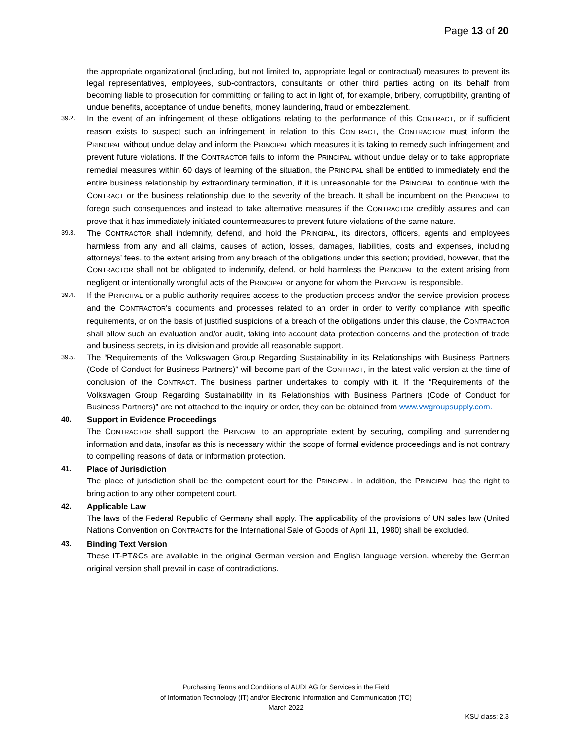Page 13 of 20
the appropriate organizational (including, but not limited to, appropriate legal or contractual) measures to prevent its legal representatives, employees, sub-contractors, consultants or other third parties acting on its behalf from becoming liable to prosecution for committing or failing to act in light of, for example, bribery, corruptibility, granting of undue benefits, acceptance of undue benefits, money laundering, fraud or embezzlement.
39.2.
In the event of an infringement of these obligations relating to the performance of this CONTRACT, or if sufficient reason exists to suspect such an infringement in relation to this CONTRACT, the CONTRACTOR must inform the PRINCIPAL without undue delay and inform the PRINCIPAL which measures it is taking to remedy such infringement and prevent future violations. If the CONTRACTOR fails to inform the PRINCIPAL without undue delay or to take appropriate remedial measures within 60 days of learning of the situation, the PRINCIPAL shall be entitled to immediately end the entire business relationship by extraordinary termination, if it is unreasonable for the PRINCIPAL to continue with the CONTRACT or the business relationship due to the severity of the breach. It shall be incumbent on the PRINCIPAL to forego such consequences and instead to take alternative measures if the CONTRACTOR credibly assures and can prove that it has immediately initiated countermeasures to prevent future violations of the same nature.
39.3.
The CONTRACTOR shall indemnify, defend, and hold the PRINCIPAL, its directors, officers, agents and employees harmless from any and all claims, causes of action, losses, damages, liabilities, costs and expenses, including attorneys’ fees, to the extent arising from any breach of the obligations under this section; provided, however, that the CONTRACTOR shall not be obligated to indemnify, defend, or hold harmless the PRINCIPAL to the extent arising from negligent or intentionally wrongful acts of the PRINCIPAL or anyone for whom the PRINCIPAL is responsible.
39.4.
If the PRINCIPAL or a public authority requires access to the production process and/or the service provision process and the CONTRACTOR's documents and processes related to an order in order to verify compliance with specific requirements, or on the basis of justified suspicions of a breach of the obligations under this clause, the CONTRACTOR shall allow such an evaluation and/or audit, taking into account data protection concerns and the protection of trade and business secrets, in its division and provide all reasonable support.
39.5.
The “Requirements of the Volkswagen Group Regarding Sustainability in its Relationships with Business Partners (Code of Conduct for Business Partners)” will become part of the CONTRACT, in the latest valid version at the time of conclusion of the CONTRACT. The business partner undertakes to comply with it. If the “Requirements of the Volkswagen Group Regarding Sustainability in its Relationships with Business Partners (Code of Conduct for Business Partners)” are not attached to the inquiry or order, they can be obtained from www.vwgroupsupply.com.
40. Support in Evidence Proceedings
The CONTRACTOR shall support the PRINCIPAL to an appropriate extent by securing, compiling and surrendering information and data, insofar as this is necessary within the scope of formal evidence proceedings and is not contrary to compelling reasons of data or information protection.
41. Place of Jurisdiction
The place of jurisdiction shall be the competent court for the PRINCIPAL. In addition, the PRINCIPAL has the right to bring action to any other competent court.
42. Applicable Law
The laws of the Federal Republic of Germany shall apply. The applicability of the provisions of UN sales law (United Nations Convention on CONTRACTS for the International Sale of Goods of April 11, 1980) shall be excluded.
43. Binding Text Version
These IT-PT&CS are available in the original German version and English language version, whereby the German original version shall prevail in case of contradictions.
Purchasing Terms and Conditions of AUDI AG for Services in the Field
of Information Technology (IT) and/or Electronic Information and Communication (TC)
March 2022
KSU class: 2.3